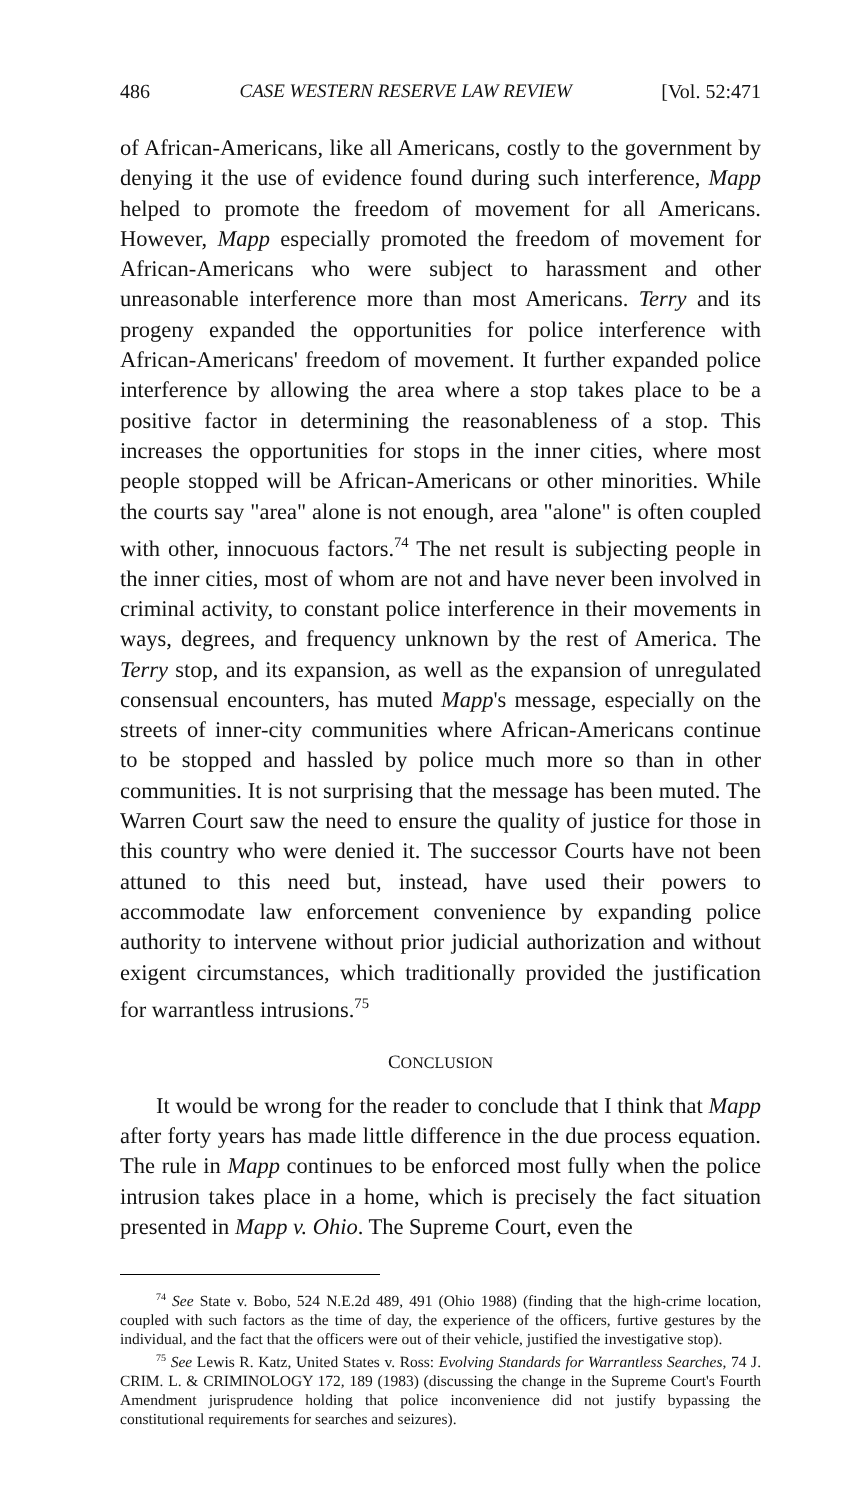486 CASE WESTERN RESERVE LAW REVIEW [Vol. 52:471
of African-Americans, like all Americans, costly to the government by denying it the use of evidence found during such interference, Mapp helped to promote the freedom of movement for all Americans. However, Mapp especially promoted the freedom of movement for African-Americans who were subject to harassment and other unreasonable interference more than most Americans. Terry and its progeny expanded the opportunities for police interference with African-Americans' freedom of movement. It further expanded police interference by allowing the area where a stop takes place to be a positive factor in determining the reasonableness of a stop. This increases the opportunities for stops in the inner cities, where most people stopped will be African-Americans or other minorities. While the courts say "area" alone is not enough, area "alone" is often coupled with other, innocuous factors.<sup>74</sup> The net result is subjecting people in the inner cities, most of whom are not and have never been involved in criminal activity, to constant police interference in their movements in ways, degrees, and frequency unknown by the rest of America. The Terry stop, and its expansion, as well as the expansion of unregulated consensual encounters, has muted Mapp's message, especially on the streets of inner-city communities where African-Americans continue to be stopped and hassled by police much more so than in other communities. It is not surprising that the message has been muted. The Warren Court saw the need to ensure the quality of justice for those in this country who were denied it. The successor Courts have not been attuned to this need but, instead, have used their powers to accommodate law enforcement convenience by expanding police authority to intervene without prior judicial authorization and without exigent circumstances, which traditionally provided the justification for warrantless intrusions.<sup>75</sup>
CONCLUSION
It would be wrong for the reader to conclude that I think that Mapp after forty years has made little difference in the due process equation. The rule in Mapp continues to be enforced most fully when the police intrusion takes place in a home, which is precisely the fact situation presented in Mapp v. Ohio. The Supreme Court, even the
<sup>74</sup> See State v. Bobo, 524 N.E.2d 489, 491 (Ohio 1988) (finding that the high-crime location, coupled with such factors as the time of day, the experience of the officers, furtive gestures by the individual, and the fact that the officers were out of their vehicle, justified the investigative stop).
<sup>75</sup> See Lewis R. Katz, United States v. Ross: Evolving Standards for Warrantless Searches, 74 J. CRIM. L. & CRIMINOLOGY 172, 189 (1983) (discussing the change in the Supreme Court's Fourth Amendment jurisprudence holding that police inconvenience did not justify bypassing the constitutional requirements for searches and seizures).